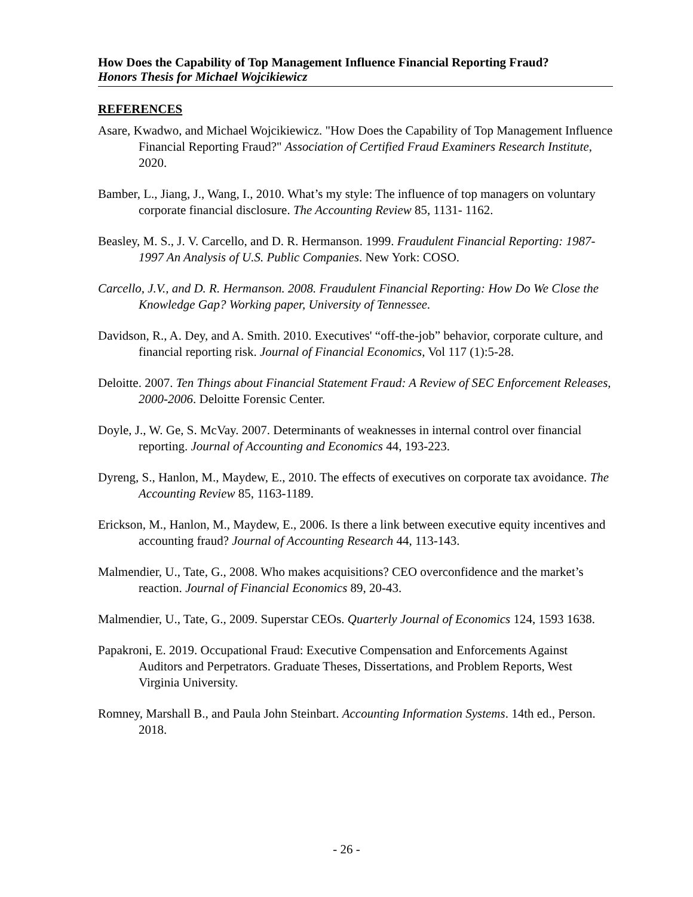How Does the Capability of Top Management Influence Financial Reporting Fraud?
Honors Thesis for Michael Wojcikiewicz
REFERENCES
Asare, Kwadwo, and Michael Wojcikiewicz. "How Does the Capability of Top Management Influence Financial Reporting Fraud?" Association of Certified Fraud Examiners Research Institute, 2020.
Bamber, L., Jiang, J., Wang, I., 2010. What’s my style: The influence of top managers on voluntary corporate financial disclosure. The Accounting Review 85, 1131- 1162.
Beasley, M. S., J. V. Carcello, and D. R. Hermanson. 1999. Fraudulent Financial Reporting: 1987-1997 An Analysis of U.S. Public Companies. New York: COSO.
Carcello, J.V., and D. R. Hermanson. 2008. Fraudulent Financial Reporting: How Do We Close the Knowledge Gap? Working paper, University of Tennessee.
Davidson, R., A. Dey, and A. Smith. 2010. Executives' “off-the-job” behavior, corporate culture, and financial reporting risk. Journal of Financial Economics, Vol 117 (1):5-28.
Deloitte. 2007. Ten Things about Financial Statement Fraud: A Review of SEC Enforcement Releases, 2000-2006. Deloitte Forensic Center.
Doyle, J., W. Ge, S. McVay. 2007. Determinants of weaknesses in internal control over financial reporting. Journal of Accounting and Economics 44, 193-223.
Dyreng, S., Hanlon, M., Maydew, E., 2010. The effects of executives on corporate tax avoidance. The Accounting Review 85, 1163-1189.
Erickson, M., Hanlon, M., Maydew, E., 2006. Is there a link between executive equity incentives and accounting fraud? Journal of Accounting Research 44, 113-143.
Malmendier, U., Tate, G., 2008. Who makes acquisitions? CEO overconfidence and the market’s reaction. Journal of Financial Economics 89, 20-43.
Malmendier, U., Tate, G., 2009. Superstar CEOs. Quarterly Journal of Economics 124, 1593 1638.
Papakroni, E. 2019. Occupational Fraud: Executive Compensation and Enforcements Against Auditors and Perpetrators. Graduate Theses, Dissertations, and Problem Reports, West Virginia University.
Romney, Marshall B., and Paula John Steinbart. Accounting Information Systems. 14th ed., Person. 2018.
- 26 -